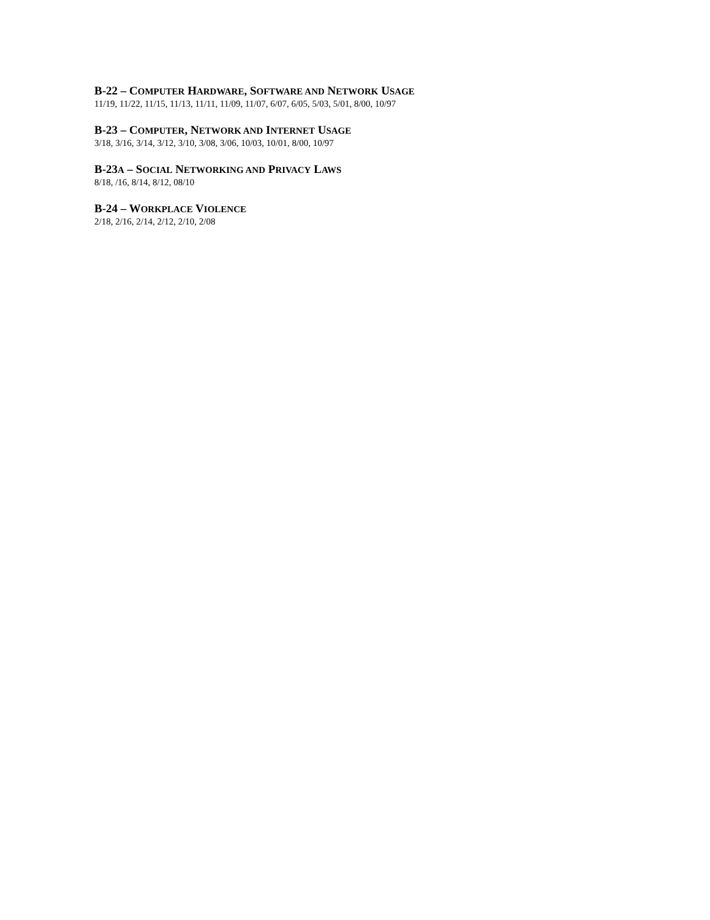B-22 – COMPUTER HARDWARE, SOFTWARE AND NETWORK USAGE
11/19, 11/22, 11/15, 11/13, 11/11, 11/09, 11/07, 6/07, 6/05, 5/03, 5/01, 8/00, 10/97
B-23 – COMPUTER, NETWORK AND INTERNET USAGE
3/18, 3/16, 3/14, 3/12, 3/10, 3/08, 3/06, 10/03, 10/01, 8/00, 10/97
B-23A – SOCIAL NETWORKING AND PRIVACY LAWS
8/18, /16, 8/14, 8/12, 08/10
B-24 – WORKPLACE VIOLENCE
2/18, 2/16, 2/14, 2/12, 2/10, 2/08